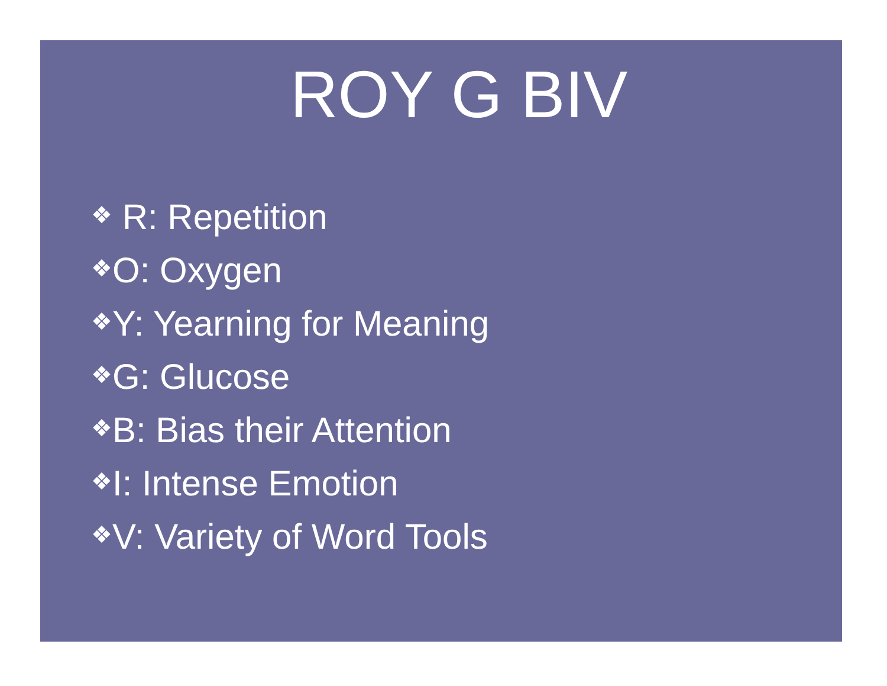ROY G BIV
❖ R: Repetition
❖O: Oxygen
❖Y: Yearning for Meaning
❖G: Glucose
❖B: Bias their Attention
❖I: Intense Emotion
❖V: Variety of Word Tools